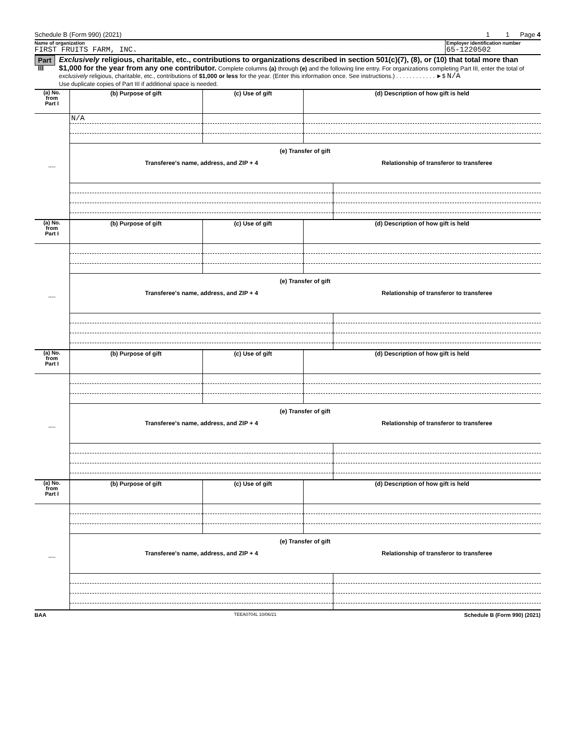Schedule B (Form 990) (2021) 1 1 Page 4
Name of organization
FIRST FRUITS FARM, INC.
Employer identification number
65-1220502
Part III
Exclusively religious, charitable, etc., contributions to organizations described in section 501(c)(7), (8), or (10) that total more than $1,000 for the year from any one contributor. Complete columns (a) through (e) and the following line entry. For organizations completing Part III, enter the total of exclusively religious, charitable, etc., contributions of $1,000 or less for the year. (Enter this information once. See instructions.) . . . . . . . . . . . . ►$ N/A
Use duplicate copies of Part III if additional space is needed.
| (a) No. from Part I | (b) Purpose of gift | (c) Use of gift | (d) Description of how gift is held |
| --- | --- | --- | --- |
| ---- | N/A | | |
| | / (e) Transfer of gift / / / --- / --- / / Transferee's name, address, and ZIP + 4 / Relationship of transferor to transferee / | | |
| (a) No. from Part I | (b) Purpose of gift | (c) Use of gift | (d) Description of how gift is held |
| --- | --- | --- | --- |
| ---- | | | |
| | / (e) Transfer of gift / / / --- / --- / / Transferee's name, address, and ZIP + 4 / Relationship of transferor to transferee / | | |
| (a) No. from Part I | (b) Purpose of gift | (c) Use of gift | (d) Description of how gift is held |
| --- | --- | --- | --- |
| ---- | | | |
| | / (e) Transfer of gift / / / --- / --- / / Transferee's name, address, and ZIP + 4 / Relationship of transferor to transferee / | | |
| (a) No. from Part I | (b) Purpose of gift | (c) Use of gift | (d) Description of how gift is held |
| --- | --- | --- | --- |
| ---- | | | |
| | / (e) Transfer of gift / / / --- / --- / / Transferee's name, address, and ZIP + 4 / Relationship of transferor to transferee / | | |
BAA TEEA0704L 10/06/21 Schedule B (Form 990) (2021)